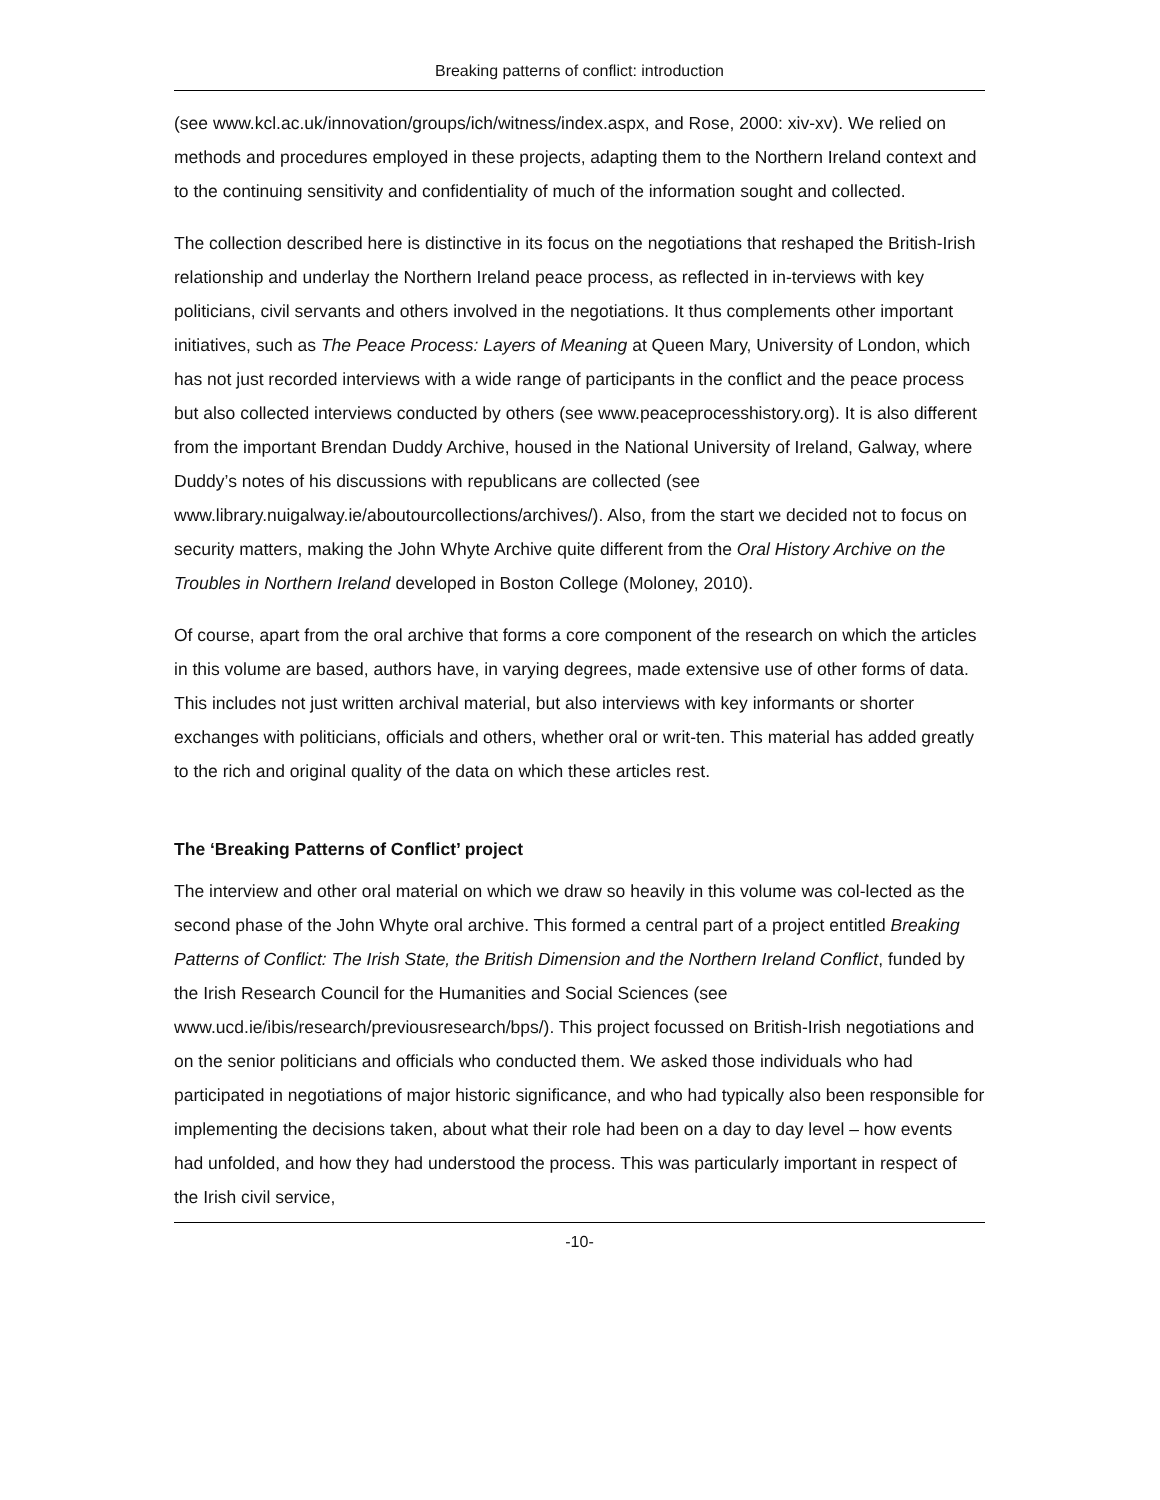Breaking patterns of conflict: introduction
(see www.kcl.ac.uk/innovation/groups/ich/witness/index.aspx, and Rose, 2000: xiv-xv). We relied on methods and procedures employed in these projects, adapting them to the Northern Ireland context and to the continuing sensitivity and confidentiality of much of the information sought and collected.
The collection described here is distinctive in its focus on the negotiations that reshaped the British-Irish relationship and underlay the Northern Ireland peace process, as reflected in in-terviews with key politicians, civil servants and others involved in the negotiations. It thus complements other important initiatives, such as The Peace Process: Layers of Meaning at Queen Mary, University of London, which has not just recorded interviews with a wide range of participants in the conflict and the peace process but also collected interviews conducted by others (see www.peaceprocesshistory.org). It is also different from the important Brendan Duddy Archive, housed in the National University of Ireland, Galway, where Duddy’s notes of his discussions with republicans are collected (see www.library.nuigalway.ie/aboutourcollections/archives/). Also, from the start we decided not to focus on security matters, making the John Whyte Archive quite different from the Oral History Archive on the Troubles in Northern Ireland developed in Boston College (Moloney, 2010).
Of course, apart from the oral archive that forms a core component of the research on which the articles in this volume are based, authors have, in varying degrees, made extensive use of other forms of data. This includes not just written archival material, but also interviews with key informants or shorter exchanges with politicians, officials and others, whether oral or writ-ten. This material has added greatly to the rich and original quality of the data on which these articles rest.
The ‘Breaking Patterns of Conflict’ project
The interview and other oral material on which we draw so heavily in this volume was col-lected as the second phase of the John Whyte oral archive. This formed a central part of a project entitled Breaking Patterns of Conflict: The Irish State, the British Dimension and the Northern Ireland Conflict, funded by the Irish Research Council for the Humanities and Social Sciences (see www.ucd.ie/ibis/research/previousresearch/bps/). This project focussed on British-Irish negotiations and on the senior politicians and officials who conducted them. We asked those individuals who had participated in negotiations of major historic significance, and who had typically also been responsible for implementing the decisions taken, about what their role had been on a day to day level – how events had unfolded, and how they had understood the process. This was particularly important in respect of the Irish civil service,
-10-